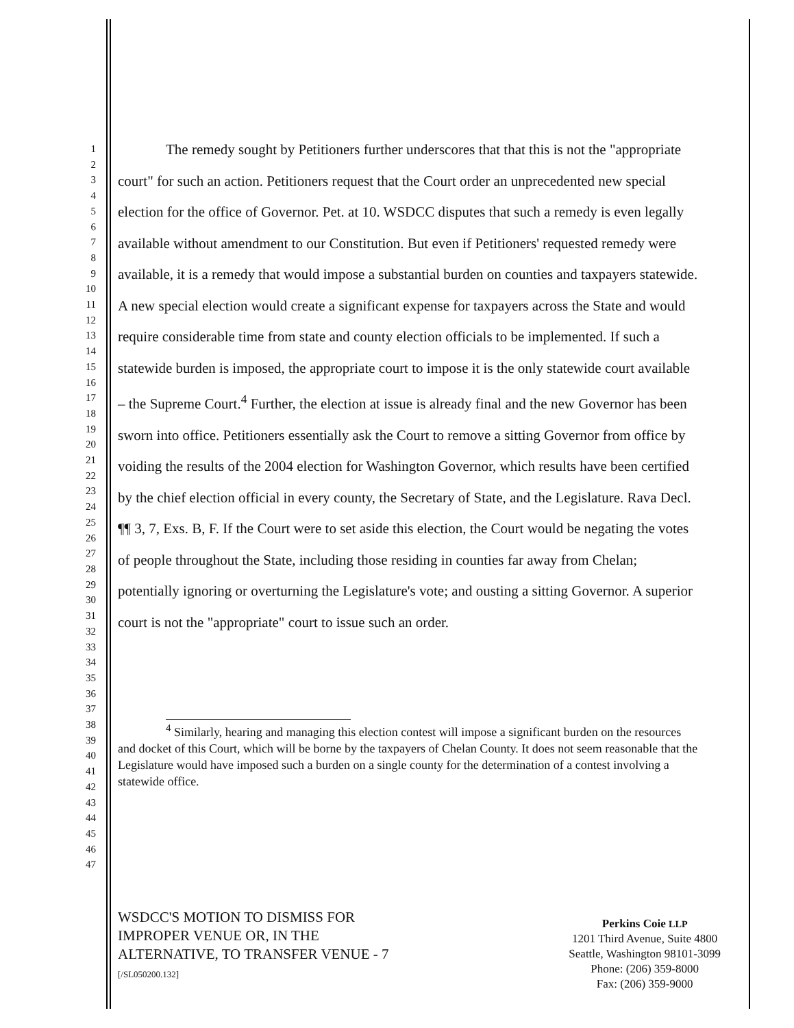1
2
3
4
5
6
7
8
9
10
11
12
13
14
15
16
17
18
19
20
21
22
23
24
25
26
27
28
29
30
31
32
33
34
35
36
37
38
39
40
41
42
43
44
45
46
47
The remedy sought by Petitioners further underscores that that this is not the "appropriate court" for such an action. Petitioners request that the Court order an unprecedented new special election for the office of Governor. Pet. at 10. WSDCC disputes that such a remedy is even legally available without amendment to our Constitution. But even if Petitioners' requested remedy were available, it is a remedy that would impose a substantial burden on counties and taxpayers statewide. A new special election would create a significant expense for taxpayers across the State and would require considerable time from state and county election officials to be implemented. If such a statewide burden is imposed, the appropriate court to impose it is the only statewide court available – the Supreme Court.<sup>4</sup> Further, the election at issue is already final and the new Governor has been sworn into office. Petitioners essentially ask the Court to remove a sitting Governor from office by voiding the results of the 2004 election for Washington Governor, which results have been certified by the chief election official in every county, the Secretary of State, and the Legislature. Rava Decl. ¶¶ 3, 7, Exs. B, F. If the Court were to set aside this election, the Court would be negating the votes of people throughout the State, including those residing in counties far away from Chelan; potentially ignoring or overturning the Legislature's vote; and ousting a sitting Governor. A superior court is not the "appropriate" court to issue such an order.
<sup>4</sup> Similarly, hearing and managing this election contest will impose a significant burden on the resources and docket of this Court, which will be borne by the taxpayers of Chelan County. It does not seem reasonable that the Legislature would have imposed such a burden on a single county for the determination of a contest involving a statewide office.
WSDCC'S MOTION TO DISMISS FOR
IMPROPER VENUE OR, IN THE
ALTERNATIVE, TO TRANSFER VENUE - 7
[/SL050200.132]
Perkins Coie LLP
1201 Third Avenue, Suite 4800
Seattle, Washington 98101-3099
Phone: (206) 359-8000
Fax: (206) 359-9000